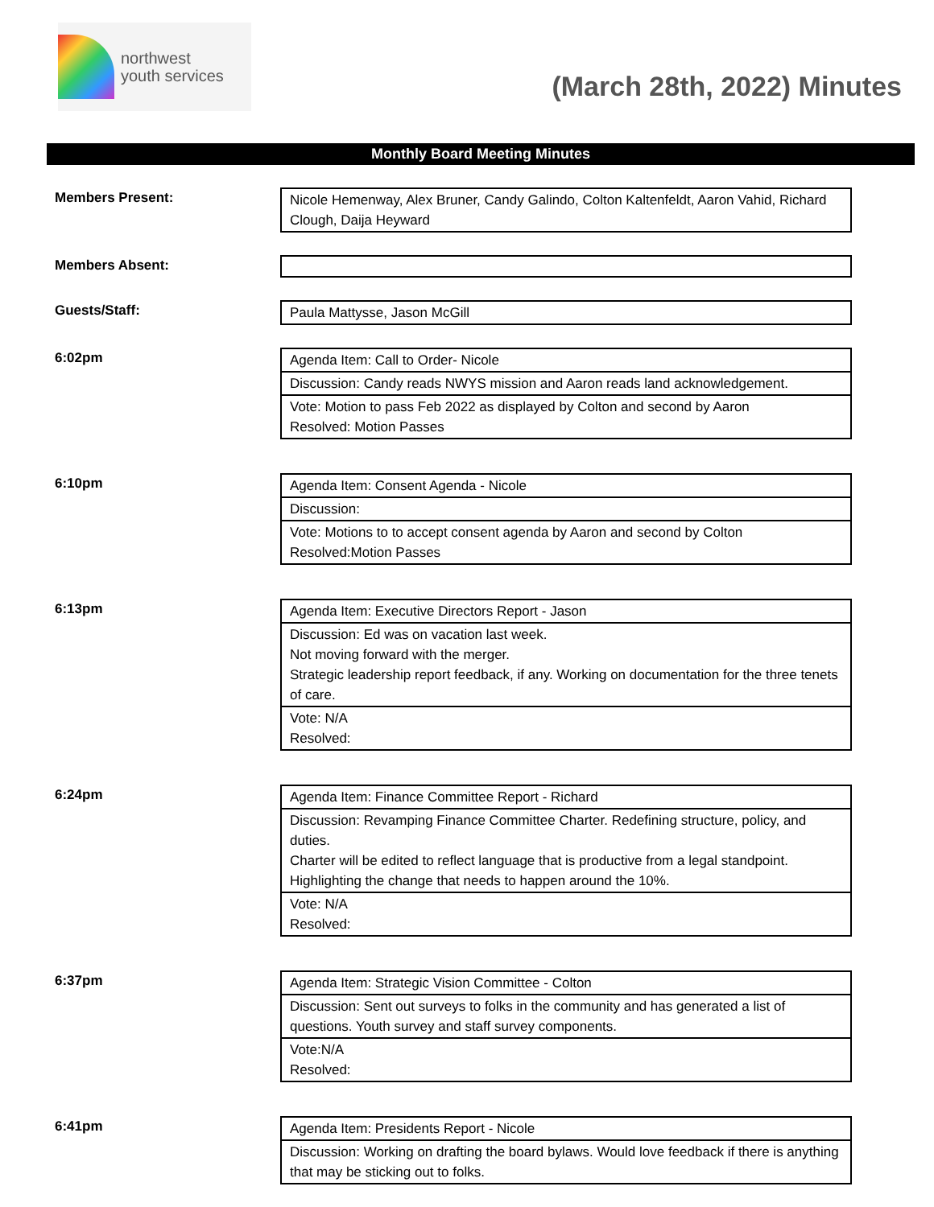northwest
youth services
(March 28th, 2022) Minutes
Monthly Board Meeting Minutes
Members Present:
| Nicole Hemenway, Alex Bruner, Candy Galindo, Colton Kaltenfeldt, Aaron Vahid, Richard Clough, Daija Heyward |
Members Absent:
Guests/Staff:
| Paula Mattysse, Jason McGill |
6:02pm
| Agenda Item: Call to Order- Nicole |
| Discussion: Candy reads NWYS mission and Aaron reads land acknowledgement. |
| Vote: Motion to pass Feb 2022 as displayed by Colton and second by Aaron Resolved: Motion Passes |
6:10pm
| Agenda Item: Consent Agenda - Nicole |
| Discussion: |
| Vote: Motions to to accept consent agenda by Aaron and second by Colton Resolved:Motion Passes |
6:13pm
| Agenda Item: Executive Directors Report - Jason |
| Discussion: Ed was on vacation last week. Not moving forward with the merger. Strategic leadership report feedback, if any. Working on documentation for the three tenets of care. |
| Vote: N/A Resolved: |
6:24pm
| Agenda Item: Finance Committee Report - Richard |
| Discussion: Revamping Finance Committee Charter. Redefining structure, policy, and duties. Charter will be edited to reflect language that is productive from a legal standpoint. Highlighting the change that needs to happen around the 10%. |
| Vote: N/A Resolved: |
6:37pm
| Agenda Item: Strategic Vision Committee - Colton |
| Discussion: Sent out surveys to folks in the community and has generated a list of questions. Youth survey and staff survey components. |
| Vote:N/A Resolved: |
6:41pm
| Agenda Item: Presidents Report - Nicole |
| Discussion: Working on drafting the board bylaws. Would love feedback if there is anything that may be sticking out to folks. |